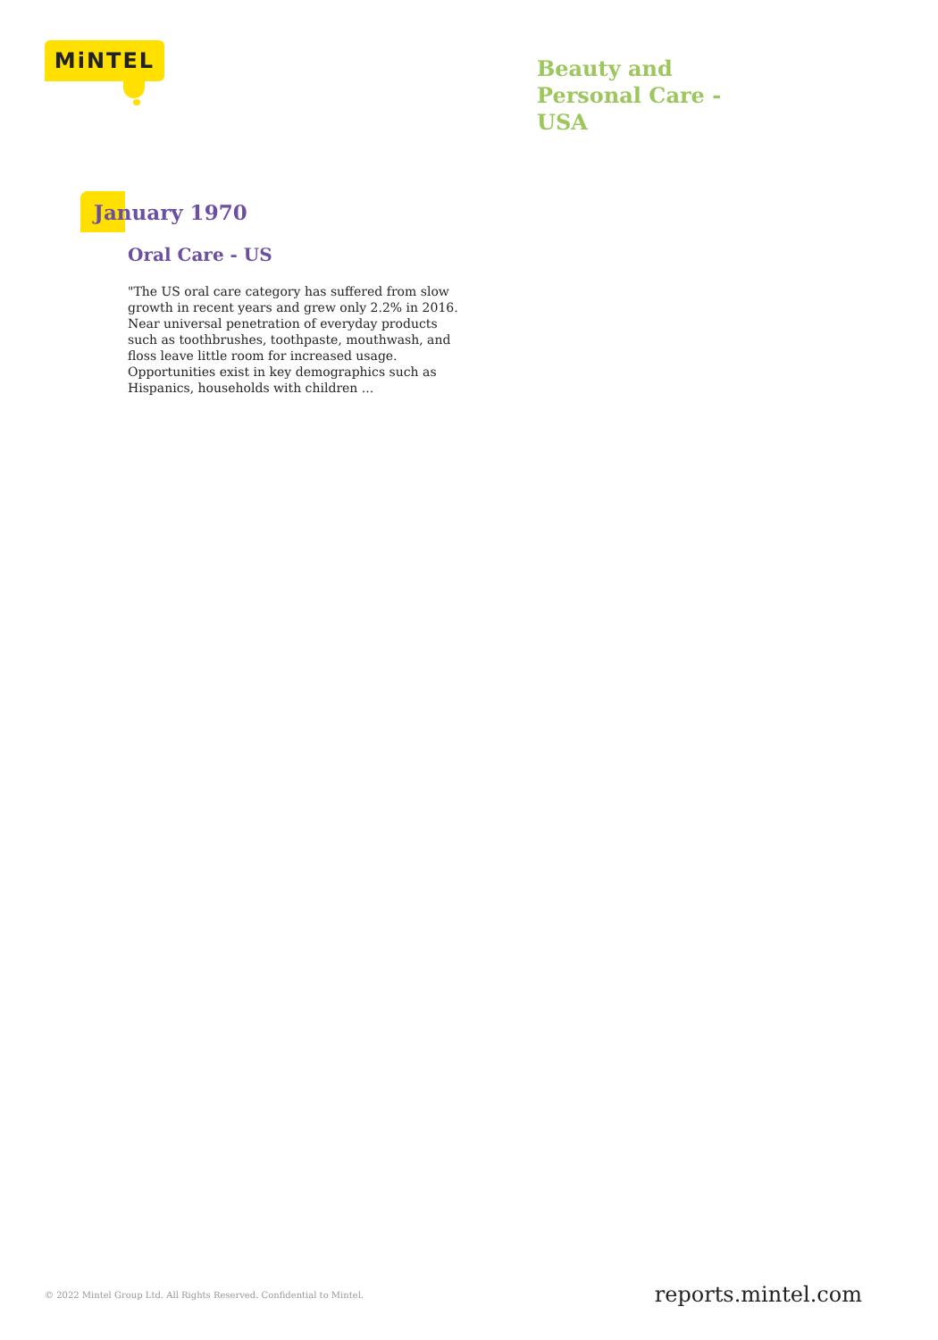MiNTEL
Beauty and Personal Care - USA
January 1970
Oral Care - US
"The US oral care category has suffered from slow growth in recent years and grew only 2.2% in 2016. Near universal penetration of everyday products such as toothbrushes, toothpaste, mouthwash, and floss leave little room for increased usage. Opportunities exist in key demographics such as Hispanics, households with children ...
© 2022 Mintel Group Ltd. All Rights Reserved. Confidential to Mintel.
reports.mintel.com